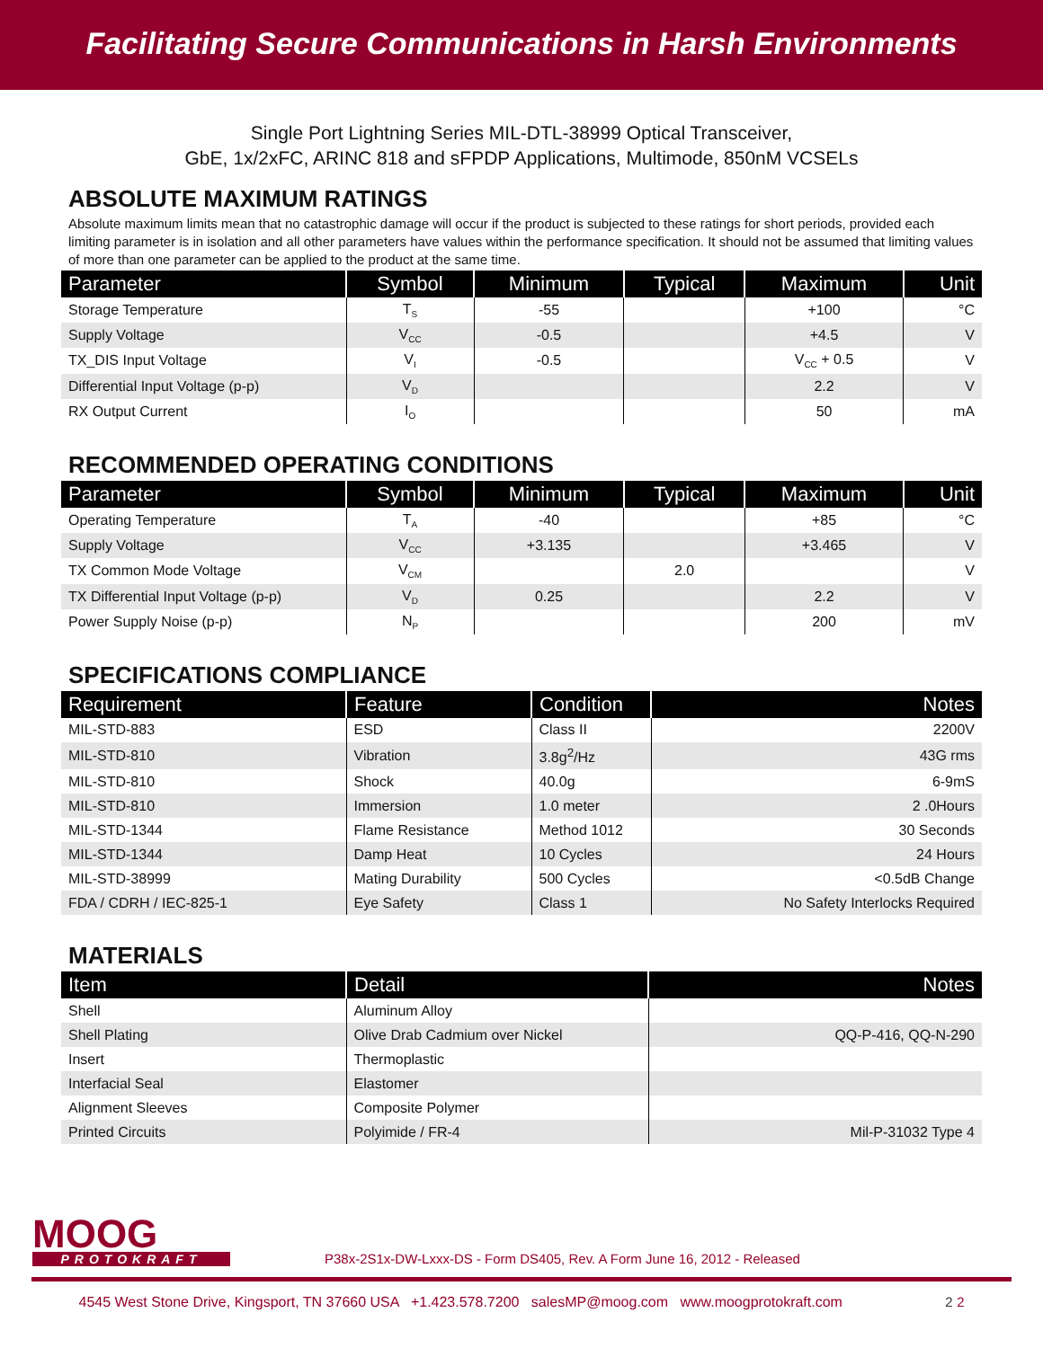Facilitating Secure Communications in Harsh Environments
Single Port Lightning Series MIL-DTL-38999 Optical Transceiver,
GbE, 1x/2xFC, ARINC 818 and sFPDP Applications, Multimode, 850nM VCSELs
ABSOLUTE MAXIMUM RATINGS
Absolute maximum limits mean that no catastrophic damage will occur if the product is subjected to these ratings for short periods, provided each limiting parameter is in isolation and all other parameters have values within the performance specification. It should not be assumed that limiting values of more than one parameter can be applied to the product at the same time.
| Parameter | Symbol | Minimum | Typical | Maximum | Unit |
| --- | --- | --- | --- | --- | --- |
| Storage Temperature | T<sub>S</sub> | -55 | | +100 | °C |
| Supply Voltage | V<sub>CC</sub> | -0.5 | | +4.5 | V |
| TX_DIS Input Voltage | V<sub>I</sub> | -0.5 | | V<sub>CC</sub> + 0.5 | V |
| Differential Input Voltage (p-p) | V<sub>D</sub> | | | 2.2 | V |
| RX Output Current | I<sub>O</sub> | | | 50 | mA |
RECOMMENDED OPERATING CONDITIONS
| Parameter | Symbol | Minimum | Typical | Maximum | Unit |
| --- | --- | --- | --- | --- | --- |
| Operating Temperature | T<sub>A</sub> | -40 | | +85 | °C |
| Supply Voltage | V<sub>CC</sub> | +3.135 | | +3.465 | V |
| TX Common Mode Voltage | V<sub>CM</sub> | | 2.0 | | V |
| TX Differential Input Voltage (p-p) | V<sub>D</sub> | 0.25 | | 2.2 | V |
| Power Supply Noise (p-p) | N<sub>P</sub> | | | 200 | mV |
SPECIFICATIONS COMPLIANCE
| Requirement | Feature | Condition | Notes |
| --- | --- | --- | --- |
| MIL-STD-883 | ESD | Class II | 2200V |
| MIL-STD-810 | Vibration | 3.8g<sup>2</sup>/Hz | 43G rms |
| MIL-STD-810 | Shock | 40.0g | 6-9mS |
| MIL-STD-810 | Immersion | 1.0 meter | 2 .0Hours |
| MIL-STD-1344 | Flame Resistance | Method 1012 | 30 Seconds |
| MIL-STD-1344 | Damp Heat | 10 Cycles | 24 Hours |
| MIL-STD-38999 | Mating Durability | 500 Cycles | <0.5dB Change |
| FDA / CDRH / IEC-825-1 | Eye Safety | Class 1 | No Safety Interlocks Required |
MATERIALS
| Item | Detail | Notes |
| --- | --- | --- |
| Shell | Aluminum Alloy | |
| Shell Plating | Olive Drab Cadmium over Nickel | QQ-P-416, QQ-N-290 |
| Insert | Thermoplastic | |
| Interfacial Seal | Elastomer | |
| Alignment Sleeves | Composite Polymer | |
| Printed Circuits | Polyimide / FR-4 | Mil-P-31032 Type 4 |
MOOG
PROTOKRAFT
P38x-2S1x-DW-Lxxx-DS - Form DS405, Rev. A Form June 16, 2012 - Released
4545 West Stone Drive, Kingsport, TN 37660 USA +1.423.578.7200 salesMP@moog.com www.moogprotokraft.com 2 2